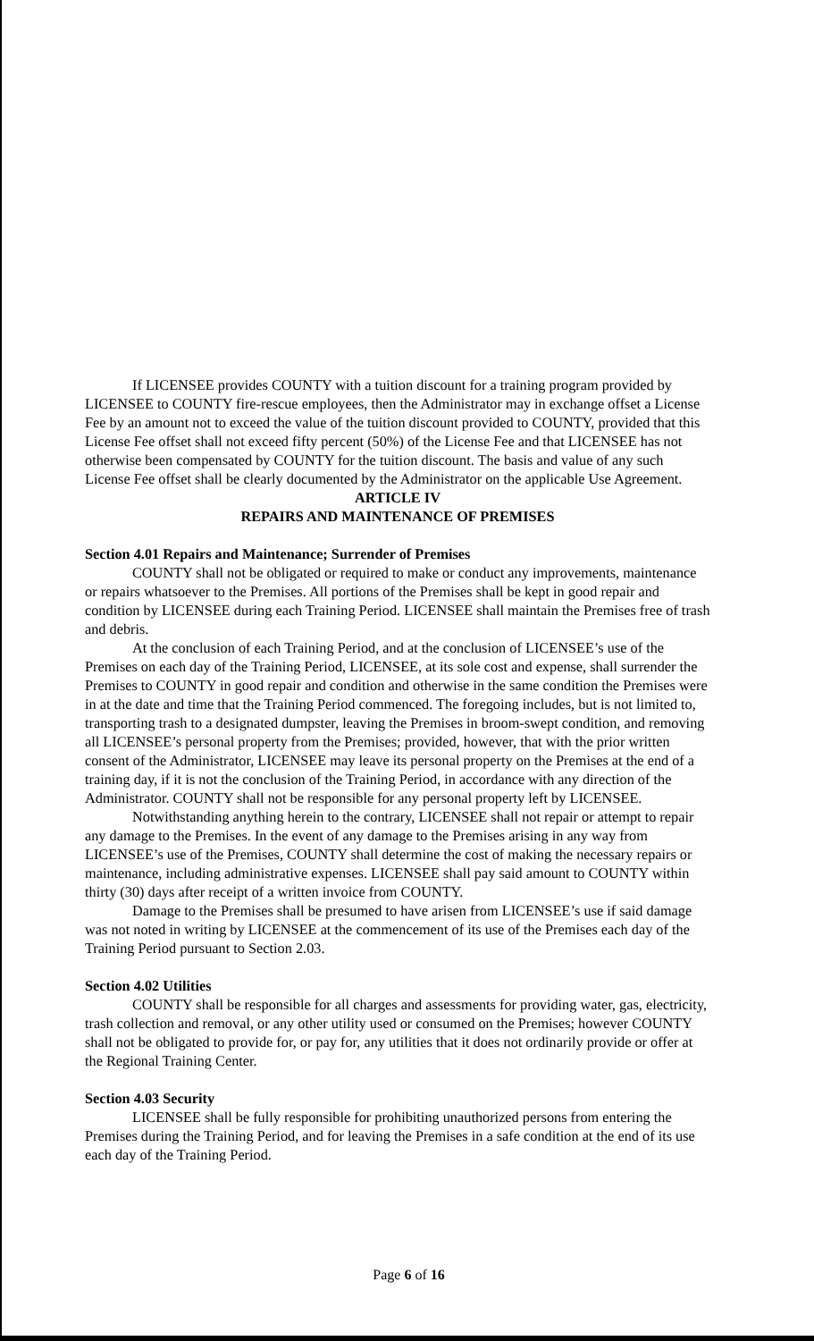If LICENSEE provides COUNTY with a tuition discount for a training program provided by LICENSEE to COUNTY fire-rescue employees, then the Administrator may in exchange offset a License Fee by an amount not to exceed the value of the tuition discount provided to COUNTY, provided that this License Fee offset shall not exceed fifty percent (50%) of the License Fee and that LICENSEE has not otherwise been compensated by COUNTY for the tuition discount. The basis and value of any such License Fee offset shall be clearly documented by the Administrator on the applicable Use Agreement.
ARTICLE IV
REPAIRS AND MAINTENANCE OF PREMISES
Section 4.01 Repairs and Maintenance; Surrender of Premises
COUNTY shall not be obligated or required to make or conduct any improvements, maintenance or repairs whatsoever to the Premises. All portions of the Premises shall be kept in good repair and condition by LICENSEE during each Training Period. LICENSEE shall maintain the Premises free of trash and debris.
At the conclusion of each Training Period, and at the conclusion of LICENSEE’s use of the Premises on each day of the Training Period, LICENSEE, at its sole cost and expense, shall surrender the Premises to COUNTY in good repair and condition and otherwise in the same condition the Premises were in at the date and time that the Training Period commenced. The foregoing includes, but is not limited to, transporting trash to a designated dumpster, leaving the Premises in broom-swept condition, and removing all LICENSEE’s personal property from the Premises; provided, however, that with the prior written consent of the Administrator, LICENSEE may leave its personal property on the Premises at the end of a training day, if it is not the conclusion of the Training Period, in accordance with any direction of the Administrator. COUNTY shall not be responsible for any personal property left by LICENSEE.
Notwithstanding anything herein to the contrary, LICENSEE shall not repair or attempt to repair any damage to the Premises. In the event of any damage to the Premises arising in any way from LICENSEE’s use of the Premises, COUNTY shall determine the cost of making the necessary repairs or maintenance, including administrative expenses. LICENSEE shall pay said amount to COUNTY within thirty (30) days after receipt of a written invoice from COUNTY.
Damage to the Premises shall be presumed to have arisen from LICENSEE’s use if said damage was not noted in writing by LICENSEE at the commencement of its use of the Premises each day of the Training Period pursuant to Section 2.03.
Section 4.02 Utilities
COUNTY shall be responsible for all charges and assessments for providing water, gas, electricity, trash collection and removal, or any other utility used or consumed on the Premises; however COUNTY shall not be obligated to provide for, or pay for, any utilities that it does not ordinarily provide or offer at the Regional Training Center.
Section 4.03 Security
LICENSEE shall be fully responsible for prohibiting unauthorized persons from entering the Premises during the Training Period, and for leaving the Premises in a safe condition at the end of its use each day of the Training Period.
Page 6 of 16